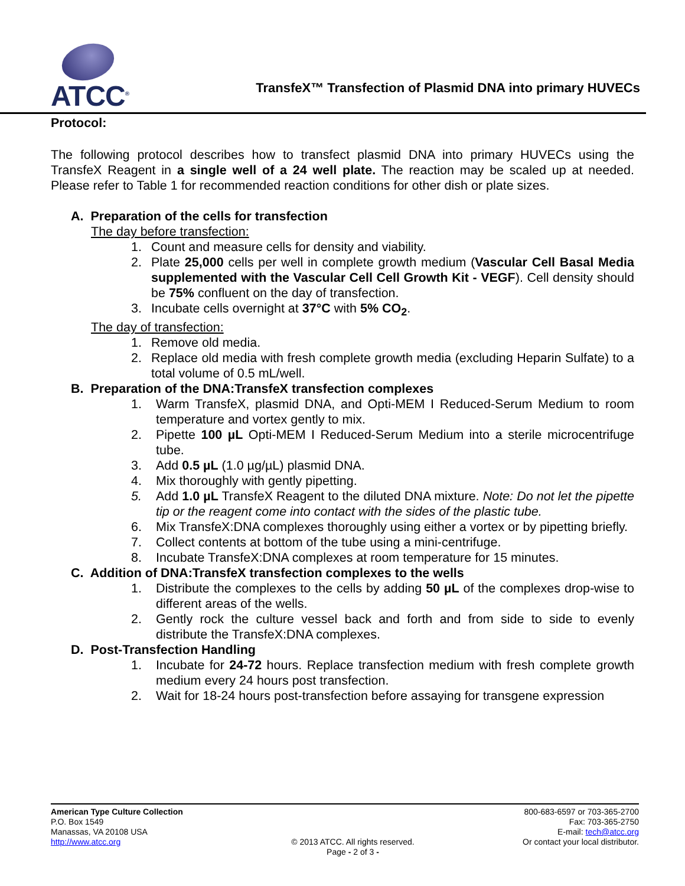ATCC<sup>®</sup>
TransfeX™ Transfection of Plasmid DNA into primary HUVECs
Protocol:
The following protocol describes how to transfect plasmid DNA into primary HUVECs using the TransfeX Reagent in a single well of a 24 well plate. The reaction may be scaled up at needed. Please refer to Table 1 for recommended reaction conditions for other dish or plate sizes.
A. Preparation of the cells for transfection
The day before transfection:
1. Count and measure cells for density and viability.
2. Plate 25,000 cells per well in complete growth medium (Vascular Cell Basal Media supplemented with the Vascular Cell Cell Growth Kit - VEGF). Cell density should be 75% confluent on the day of transfection.
3. Incubate cells overnight at 37°C with 5% CO<sub>2</sub>.
The day of transfection:
1. Remove old media.
2. Replace old media with fresh complete growth media (excluding Heparin Sulfate) to a total volume of 0.5 mL/well.
B. Preparation of the DNA:TransfeX transfection complexes
1. Warm TransfeX, plasmid DNA, and Opti-MEM I Reduced-Serum Medium to room temperature and vortex gently to mix.
2. Pipette 100 µL Opti-MEM I Reduced-Serum Medium into a sterile microcentrifuge tube.
3. Add 0.5 µL (1.0 µg/µL) plasmid DNA.
4. Mix thoroughly with gently pipetting.
5. Add 1.0 µL TransfeX Reagent to the diluted DNA mixture. Note: Do not let the pipette tip or the reagent come into contact with the sides of the plastic tube.
6. Mix TransfeX:DNA complexes thoroughly using either a vortex or by pipetting briefly.
7. Collect contents at bottom of the tube using a mini-centrifuge.
8. Incubate TransfeX:DNA complexes at room temperature for 15 minutes.
C. Addition of DNA:TransfeX transfection complexes to the wells
1. Distribute the complexes to the cells by adding 50 µL of the complexes drop-wise to different areas of the wells.
2. Gently rock the culture vessel back and forth and from side to side to evenly distribute the TransfeX:DNA complexes.
D. Post-Transfection Handling
1. Incubate for 24-72 hours. Replace transfection medium with fresh complete growth medium every 24 hours post transfection.
2. Wait for 18-24 hours post-transfection before assaying for transgene expression
American Type Culture Collection
P.O. Box 1549
Manassas, VA 20108 USA
http://www.atcc.org
© 2013 ATCC. All rights reserved.
Page - 2 of 3 -
800-683-6597 or 703-365-2700
Fax: 703-365-2750
E-mail: tech@atcc.org
Or contact your local distributor.